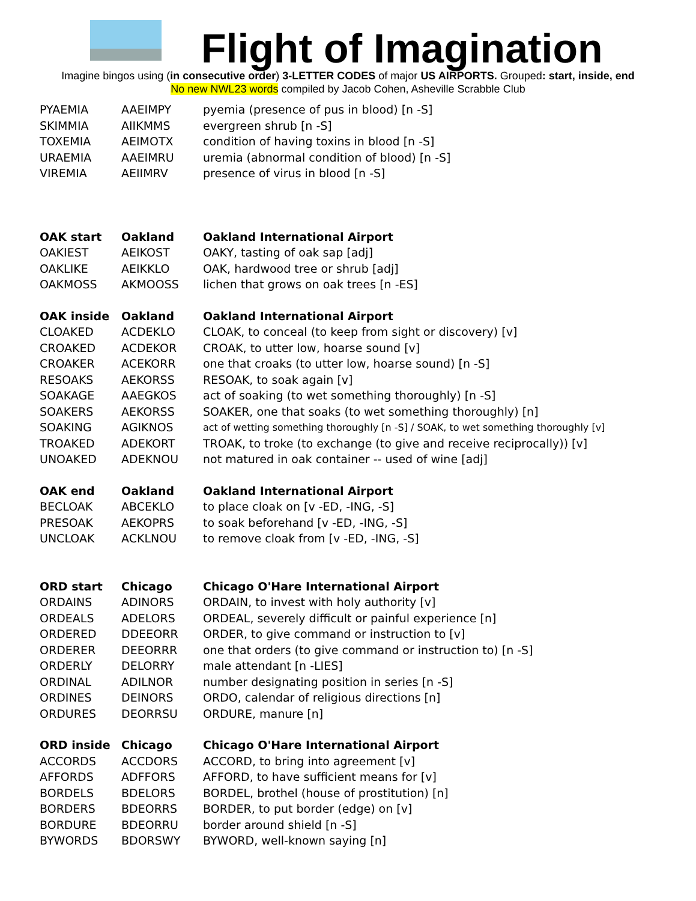Flight of Imagination
Imagine bingos using (in consecutive order) 3-LETTER CODES of major US AIRPORTS. Grouped: start, inside, end
No new NWL23 words compiled by Jacob Cohen, Asheville Scrabble Club
| PYAEMIA | AAEIMPY | pyemia (presence of pus in blood) [n -S] |
| SKIMMIA | AIIKMMS | evergreen shrub [n -S] |
| TOXEMIA | AEIMOTX | condition of having toxins in blood [n -S] |
| URAEMIA | AAEIMRU | uremia (abnormal condition of blood) [n -S] |
| VIREMIA | AEIIMRV | presence of virus in blood [n -S] |
| OAK start | Oakland | Oakland International Airport |
| OAKIEST | AEIKOST | OAKY, tasting of oak sap [adj] |
| OAKLIKE | AEIKKLO | OAK, hardwood tree or shrub [adj] |
| OAKMOSS | AKMOOSS | lichen that grows on oak trees [n -ES] |
| OAK inside | Oakland | Oakland International Airport |
| CLOAKED | ACDEKLO | CLOAK, to conceal (to keep from sight or discovery) [v] |
| CROAKED | ACDEKOR | CROAK, to utter low, hoarse sound [v] |
| CROAKER | ACEKORR | one that croaks (to utter low, hoarse sound) [n -S] |
| RESOAKS | AEKORSS | RESOAK, to soak again [v] |
| SOAKAGE | AAEGKOS | act of soaking (to wet something thoroughly) [n -S] |
| SOAKERS | AEKORSS | SOAKER, one that soaks (to wet something thoroughly) [n] |
| SOAKING | AGIKNOS | act of wetting something thoroughly [n -S] / SOAK, to wet something thoroughly [v] |
| TROAKED | ADEKORT | TROAK, to troke (to exchange (to give and receive reciprocally)) [v] |
| UNOAKED | ADEKNOU | not matured in oak container -- used of wine [adj] |
| OAK end | Oakland | Oakland International Airport |
| BECLOAK | ABCEKLO | to place cloak on [v -ED, -ING, -S] |
| PRESOAK | AEKOPRS | to soak beforehand [v -ED, -ING, -S] |
| UNCLOAK | ACKLNOU | to remove cloak from [v -ED, -ING, -S] |
| ORD start | Chicago | Chicago O'Hare International Airport |
| ORDAINS | ADINORS | ORDAIN, to invest with holy authority [v] |
| ORDEALS | ADELORS | ORDEAL, severely difficult or painful experience [n] |
| ORDERED | DDEEORR | ORDER, to give command or instruction to [v] |
| ORDERER | DEEORRR | one that orders (to give command or instruction to) [n -S] |
| ORDERLY | DELORRY | male attendant [n -LIES] |
| ORDINAL | ADILNOR | number designating position in series [n -S] |
| ORDINES | DEINORS | ORDO, calendar of religious directions [n] |
| ORDURES | DEORRSU | ORDURE, manure [n] |
| ORD inside | Chicago | Chicago O'Hare International Airport |
| ACCORDS | ACCDORS | ACCORD, to bring into agreement [v] |
| AFFORDS | ADFFORS | AFFORD, to have sufficient means for [v] |
| BORDELS | BDELORS | BORDEL, brothel (house of prostitution) [n] |
| BORDERS | BDEORRS | BORDER, to put border (edge) on [v] |
| BORDURE | BDEORRU | border around shield [n -S] |
| BYWORDS | BDORSWY | BYWORD, well-known saying [n] |